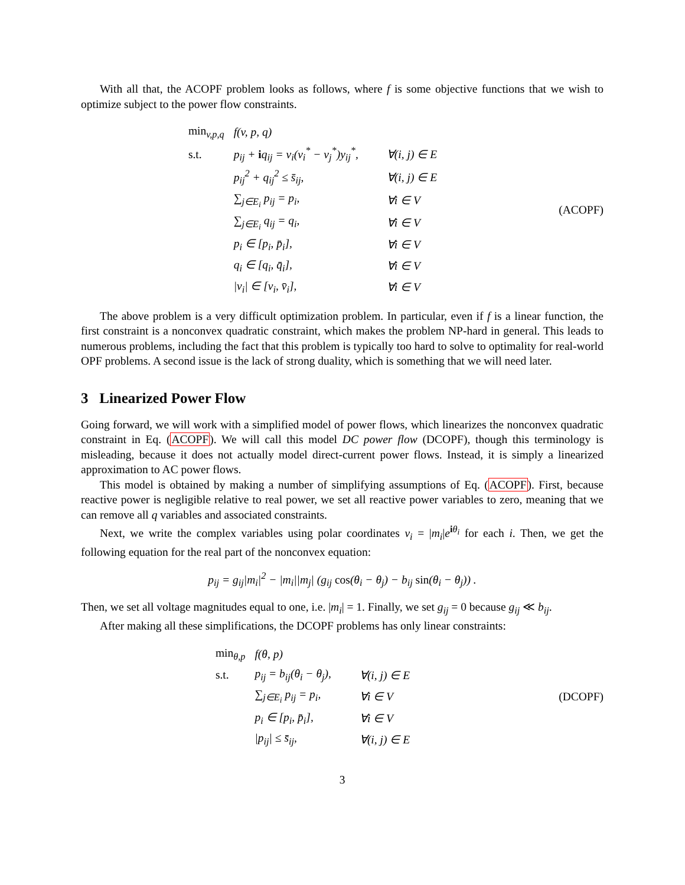With all that, the ACOPF problem looks as follows, where f is some objective functions that we wish to optimize subject to the power flow constraints.
| min<sub>v,p,q</sub> | f(v, p, q) | |
| s.t. | p<sub>ij</sub> + i q<sub>ij</sub> = v<sub>i</sub>(v<sub>i</sub><sup>*</sup> − v<sub>j</sub><sup>*</sup>)y<sub>ij</sub><sup>*</sup>, | ∀(i, j) ∈ E |
| | p<sub>ij</sub><sup>2</sup> + q<sub>ij</sub><sup>2</sup> ≤ s̄<sub>ij</sub>, | ∀(i, j) ∈ E |
| | ∑<sub>j∈E<sub>i</sub></sub> p<sub>ij</sub> = p<sub>i</sub>, | ∀i ∈ V |
| | ∑<sub>j∈E<sub>i</sub></sub> q<sub>ij</sub> = q<sub>i</sub>, | ∀i ∈ V |
| | p<sub>i</sub> ∈ [p<sub>i</sub>, p̄<sub>i</sub>], | ∀i ∈ V |
| | q<sub>i</sub> ∈ [q<sub>i</sub>, q̄<sub>i</sub>], | ∀i ∈ V |
| | /v<sub>i</sub>/ ∈ [v<sub>i</sub>, v̄<sub>i</sub>], | ∀i ∈ V |
(ACOPF)
The above problem is a very difficult optimization problem. In particular, even if f is a linear function, the first constraint is a nonconvex quadratic constraint, which makes the problem NP-hard in general. This leads to numerous problems, including the fact that this problem is typically too hard to solve to optimality for real-world OPF problems. A second issue is the lack of strong duality, which is something that we will need later.
3 Linearized Power Flow
Going forward, we will work with a simplified model of power flows, which linearizes the nonconvex quadratic constraint in Eq. (ACOPF). We will call this model DC power flow (DCOPF), though this terminology is misleading, because it does not actually model direct-current power flows. Instead, it is simply a linearized approximation to AC power flows.
This model is obtained by making a number of simplifying assumptions of Eq. (ACOPF). First, because reactive power is negligible relative to real power, we set all reactive power variables to zero, meaning that we can remove all q variables and associated constraints.
Next, we write the complex variables using polar coordinates v<sub>i</sub> = |m<sub>i</sub>|e<sup>iθ<sub>i</sub></sup> for each i. Then, we get the following equation for the real part of the nonconvex equation:
p<sub>ij</sub> = g<sub>ij</sub>|m<sub>i</sub>|<sup>2</sup> − |m<sub>i</sub>||m<sub>j</sub>| (g<sub>ij</sub> cos(θ<sub>i</sub> − θ<sub>j</sub>) − b<sub>ij</sub> sin(θ<sub>i</sub> − θ<sub>j</sub>)) .
Then, we set all voltage magnitudes equal to one, i.e. |m<sub>i</sub>| = 1. Finally, we set g<sub>ij</sub> = 0 because g<sub>ij</sub> ≪ b<sub>ij</sub>.
After making all these simplifications, the DCOPF problems has only linear constraints:
| min<sub>θ,p</sub> | f(θ, p) | |
| s.t. | p<sub>ij</sub> = b<sub>ij</sub>(θ<sub>i</sub> − θ<sub>j</sub>), | ∀(i, j) ∈ E |
| | ∑<sub>j∈E<sub>i</sub></sub> p<sub>ij</sub> = p<sub>i</sub>, | ∀i ∈ V |
| | p<sub>i</sub> ∈ [p<sub>i</sub>, p̄<sub>i</sub>], | ∀i ∈ V |
| | /p<sub>ij</sub>/ ≤ s̄<sub>ij</sub>, | ∀(i, j) ∈ E |
(DCOPF)
3